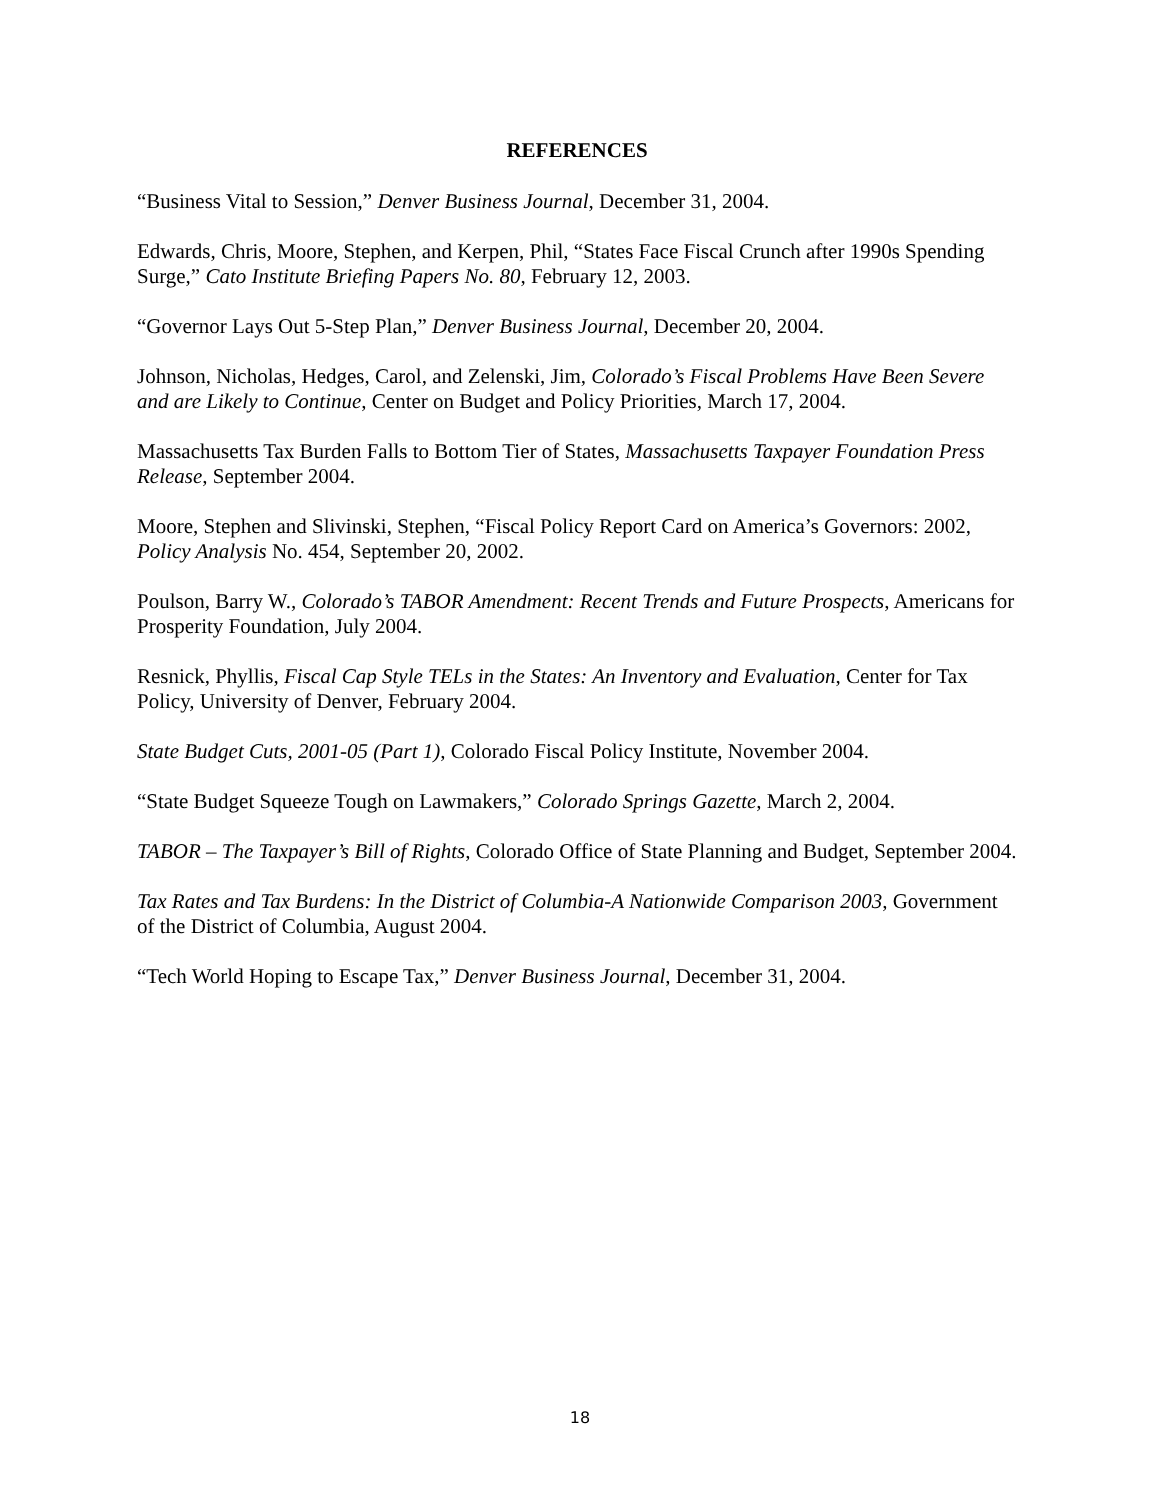REFERENCES
“Business Vital to Session,” Denver Business Journal, December 31, 2004.
Edwards, Chris, Moore, Stephen, and Kerpen, Phil, “States Face Fiscal Crunch after 1990s Spending Surge,” Cato Institute Briefing Papers No. 80, February 12, 2003.
“Governor Lays Out 5-Step Plan,” Denver Business Journal, December 20, 2004.
Johnson, Nicholas, Hedges, Carol, and Zelenski, Jim, Colorado’s Fiscal Problems Have Been Severe and are Likely to Continue, Center on Budget and Policy Priorities, March 17, 2004.
Massachusetts Tax Burden Falls to Bottom Tier of States, Massachusetts Taxpayer Foundation Press Release, September 2004.
Moore, Stephen and Slivinski, Stephen, “Fiscal Policy Report Card on America’s Governors: 2002, Policy Analysis No. 454, September 20, 2002.
Poulson, Barry W., Colorado’s TABOR Amendment: Recent Trends and Future Prospects, Americans for Prosperity Foundation, July 2004.
Resnick, Phyllis, Fiscal Cap Style TELs in the States: An Inventory and Evaluation, Center for Tax Policy, University of Denver, February 2004.
State Budget Cuts, 2001-05 (Part 1), Colorado Fiscal Policy Institute, November 2004.
“State Budget Squeeze Tough on Lawmakers,” Colorado Springs Gazette, March 2, 2004.
TABOR – The Taxpayer’s Bill of Rights, Colorado Office of State Planning and Budget, September 2004.
Tax Rates and Tax Burdens: In the District of Columbia-A Nationwide Comparison 2003, Government of the District of Columbia, August 2004.
“Tech World Hoping to Escape Tax,” Denver Business Journal, December 31, 2004.
18